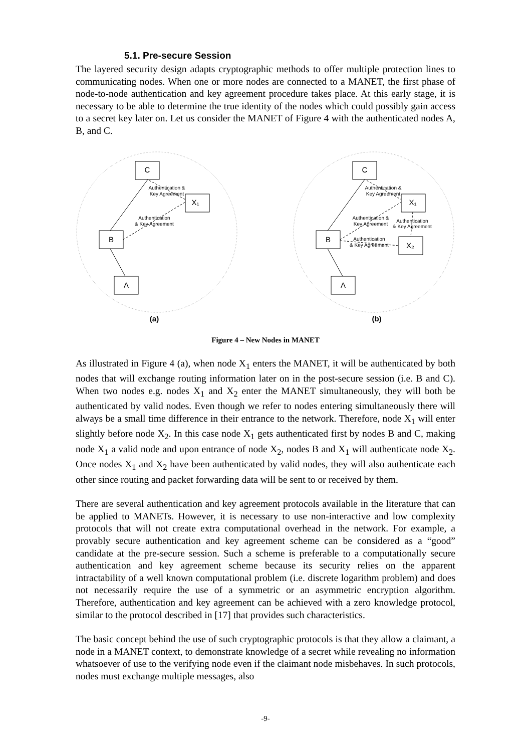5.1. Pre-secure Session
The layered security design adapts cryptographic methods to offer multiple protection lines to communicating nodes. When one or more nodes are connected to a MANET, the first phase of node-to-node authentication and key agreement procedure takes place. At this early stage, it is necessary to be able to determine the true identity of the nodes which could possibly gain access to a secret key later on. Let us consider the MANET of Figure 4 with the authenticated nodes A, B, and C.
C
X₁
B
A
C
X₁
B
X₂
A
Authentication &
Key Agreement
Authentication
& Key Agreement
Authentication &
Key Agreement
Authentication &
Key Agreement
Authentication
& Key Agreement
Authentication
& Key Agreement
(a)
(b)
Figure 4 – New Nodes in MANET
As illustrated in Figure 4 (a), when node X<sub>1</sub> enters the MANET, it will be authenticated by both nodes that will exchange routing information later on in the post-secure session (i.e. B and C). When two nodes e.g. nodes X<sub>1</sub> and X<sub>2</sub> enter the MANET simultaneously, they will both be authenticated by valid nodes. Even though we refer to nodes entering simultaneously there will always be a small time difference in their entrance to the network. Therefore, node X<sub>1</sub> will enter slightly before node X<sub>2</sub>. In this case node X<sub>1</sub> gets authenticated first by nodes B and C, making node X<sub>1</sub> a valid node and upon entrance of node X<sub>2</sub>, nodes B and X<sub>1</sub> will authenticate node X<sub>2</sub>. Once nodes X<sub>1</sub> and X<sub>2</sub> have been authenticated by valid nodes, they will also authenticate each other since routing and packet forwarding data will be sent to or received by them.
There are several authentication and key agreement protocols available in the literature that can be applied to MANETs. However, it is necessary to use non-interactive and low complexity protocols that will not create extra computational overhead in the network. For example, a provably secure authentication and key agreement scheme can be considered as a “good” candidate at the pre-secure session. Such a scheme is preferable to a computationally secure authentication and key agreement scheme because its security relies on the apparent intractability of a well known computational problem (i.e. discrete logarithm problem) and does not necessarily require the use of a symmetric or an asymmetric encryption algorithm. Therefore, authentication and key agreement can be achieved with a zero knowledge protocol, similar to the protocol described in [17] that provides such characteristics.
The basic concept behind the use of such cryptographic protocols is that they allow a claimant, a node in a MANET context, to demonstrate knowledge of a secret while revealing no information whatsoever of use to the verifying node even if the claimant node misbehaves. In such protocols, nodes must exchange multiple messages, also
-9-